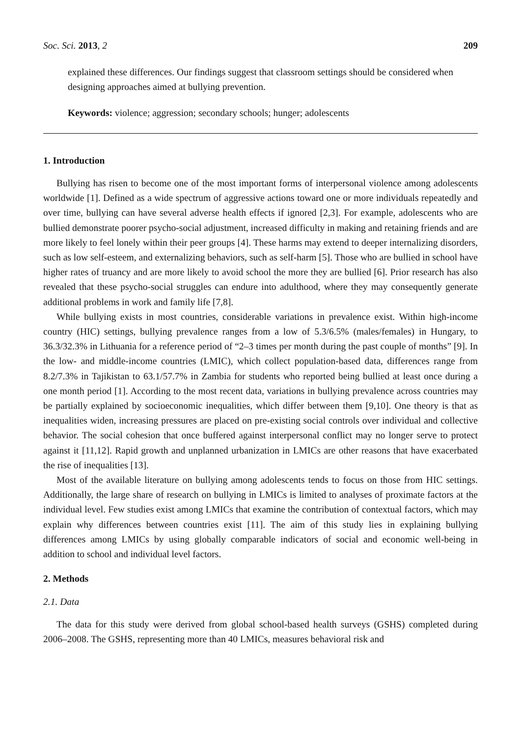Soc. Sci. 2013, 2 209
explained these differences. Our findings suggest that classroom settings should be considered when designing approaches aimed at bullying prevention.
Keywords: violence; aggression; secondary schools; hunger; adolescents
1. Introduction
Bullying has risen to become one of the most important forms of interpersonal violence among adolescents worldwide [1]. Defined as a wide spectrum of aggressive actions toward one or more individuals repeatedly and over time, bullying can have several adverse health effects if ignored [2,3]. For example, adolescents who are bullied demonstrate poorer psycho-social adjustment, increased difficulty in making and retaining friends and are more likely to feel lonely within their peer groups [4]. These harms may extend to deeper internalizing disorders, such as low self-esteem, and externalizing behaviors, such as self-harm [5]. Those who are bullied in school have higher rates of truancy and are more likely to avoid school the more they are bullied [6]. Prior research has also revealed that these psycho-social struggles can endure into adulthood, where they may consequently generate additional problems in work and family life [7,8].
While bullying exists in most countries, considerable variations in prevalence exist. Within high-income country (HIC) settings, bullying prevalence ranges from a low of 5.3/6.5% (males/females) in Hungary, to 36.3/32.3% in Lithuania for a reference period of “2–3 times per month during the past couple of months” [9]. In the low- and middle-income countries (LMIC), which collect population-based data, differences range from 8.2/7.3% in Tajikistan to 63.1/57.7% in Zambia for students who reported being bullied at least once during a one month period [1]. According to the most recent data, variations in bullying prevalence across countries may be partially explained by socioeconomic inequalities, which differ between them [9,10]. One theory is that as inequalities widen, increasing pressures are placed on pre-existing social controls over individual and collective behavior. The social cohesion that once buffered against interpersonal conflict may no longer serve to protect against it [11,12]. Rapid growth and unplanned urbanization in LMICs are other reasons that have exacerbated the rise of inequalities [13].
Most of the available literature on bullying among adolescents tends to focus on those from HIC settings. Additionally, the large share of research on bullying in LMICs is limited to analyses of proximate factors at the individual level. Few studies exist among LMICs that examine the contribution of contextual factors, which may explain why differences between countries exist [11]. The aim of this study lies in explaining bullying differences among LMICs by using globally comparable indicators of social and economic well-being in addition to school and individual level factors.
2. Methods
2.1. Data
The data for this study were derived from global school-based health surveys (GSHS) completed during 2006–2008. The GSHS, representing more than 40 LMICs, measures behavioral risk and